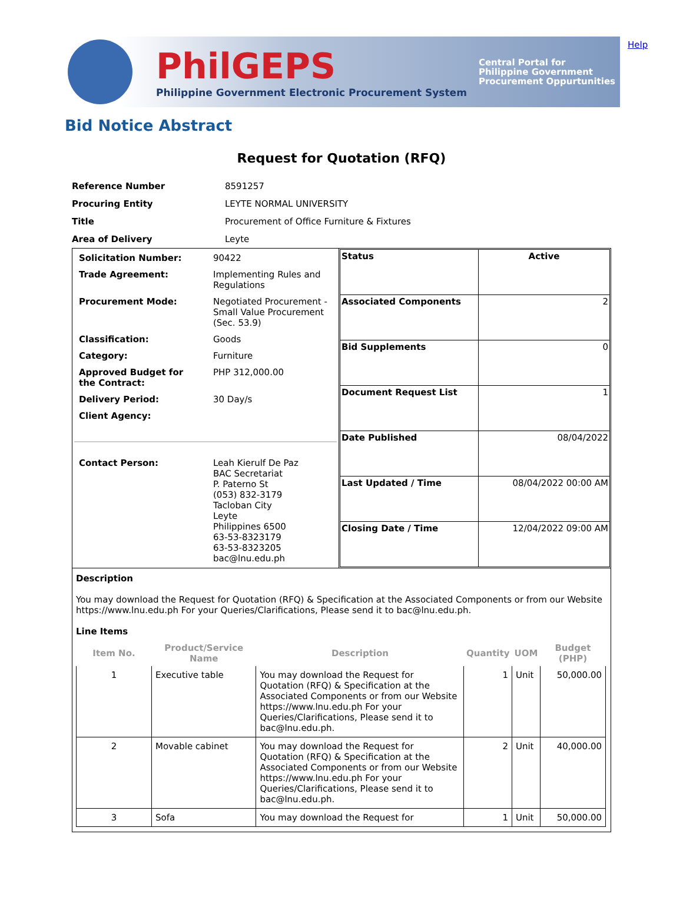Help
PhilGEPS
Philippine Government Electronic Procurement System
Central Portal for
Philippine Government
Procurement Oppurtunities
Bid Notice Abstract
Request for Quotation (RFQ)
| Reference Number | 8591257 |
| Procuring Entity | LEYTE NORMAL UNIVERSITY |
| Title | Procurement of Office Furniture & Fixtures |
| Area of Delivery | Leyte |
| / Solicitation Number: / 90422 / / Trade Agreement: / Implementing Rules and Regulations / / Procurement Mode: / Negotiated Procurement - Small Value Procurement (Sec. 53.9) / / Classification: / Goods / / Category: / Furniture / / Approved Budget for the Contract: / PHP 312,000.00 / / Delivery Period: / 30 Day/s / / Client Agency: / / / Contact Person: / Leah Kierulf De Paz BAC Secretariat P. Paterno St (053) 832-3179 Tacloban City Leyte Philippines 6500 63-53-8323179 63-53-8323205 bac@lnu.edu.ph / | / Status / Active / / Associated Components / 2 / / Bid Supplements / 0 / / Document Request List / 1 / / Date Published / 08/04/2022 / / Last Updated / Time / 08/04/2022 00:00 AM / / Closing Date / Time / 12/04/2022 09:00 AM / |
| Description You may download the Request for Quotation (RFQ) & Specification at the Associated Components or from our Website https://www.lnu.edu.ph For your Queries/Clarifications, Please send it to bac@lnu.edu.ph. Line Items / Item No. / Product/Service Name / Description / Quantity / UOM / Budget (PHP) / / --- / --- / --- / --- / --- / --- / / 1 / Executive table / You may download the Request for Quotation (RFQ) & Specification at the Associated Components or from our Website https://www.lnu.edu.ph For your Queries/Clarifications, Please send it to bac@lnu.edu.ph. / 1 / Unit / 50,000.00 / / 2 / Movable cabinet / You may download the Request for Quotation (RFQ) & Specification at the Associated Components or from our Website https://www.lnu.edu.ph For your Queries/Clarifications, Please send it to bac@lnu.edu.ph. / 2 / Unit / 40,000.00 / / 3 / Sofa / You may download the Request for / 1 / Unit / 50,000.00 / | |